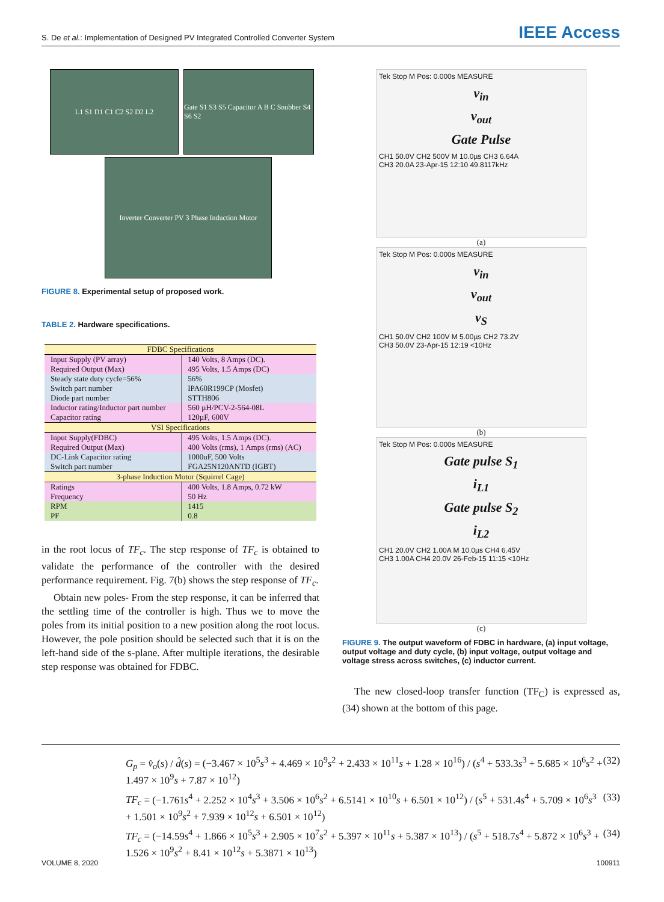S. De et al.: Implementation of Designed PV Integrated Controlled Converter System IEEE Access
L1 S1 D1 C1 C2 S2 D2 L2 Gate S1 S3 S5 Capacitor A B C Snubber S4 S6 S2
Inverter Converter PV 3 Phase Induction Motor
FIGURE 8. Experimental setup of proposed work.
TABLE 2. Hardware specifications.
| FDBC Specifications | |
| --- | --- |
| Input Supply (PV array) Required Output (Max) | 140 Volts, 8 Amps (DC). 495 Volts, 1.5 Amps (DC) |
| Steady state duty cycle=56% Switch part number Diode part number | 56% IPA60R199CP (Mosfet) STTH806 |
| Inductor rating/Inductor part number Capacitor rating | 560 µH/PCV-2-564-08L 120µF, 600V |
| VSI Specifications | |
| Input Supply(FDBC) Required Output (Max) | 495 Volts, 1.5 Amps (DC). 400 Volts (rms), 1 Amps (rms) (AC) |
| DC-Link Capacitor rating Switch part number | 1000uF, 500 Volts FGA25N120ANTD (IGBT) |
| 3-phase Induction Motor (Squirrel Cage) | |
| Ratings Frequency | 400 Volts, 1.8 Amps, 0.72 kW 50 Hz |
| RPM PF | 1415 0.8 |
in the root locus of TF<sub>c</sub>. The step response of TF<sub>c</sub> is obtained to validate the performance of the controller with the desired performance requirement. Fig. 7(b) shows the step response of TF<sub>c</sub>.
Obtain new poles- From the step response, it can be inferred that the settling time of the controller is high. Thus we to move the poles from its initial position to a new position along the root locus. However, the pole position should be selected such that it is on the left-hand side of the s-plane. After multiple iterations, the desirable step response was obtained for FDBC.
Tek Stop M Pos: 0.000s MEASURE
v<sub>in</sub>
v<sub>out</sub>
Gate Pulse
CH1 50.0V CH2 500V M 10.0µs CH3 6.64A
CH3 20.0A 23-Apr-15 12:10 49.8117kHz
(a)
Tek Stop M Pos: 0.000s MEASURE
v<sub>in</sub>
v<sub>out</sub>
v<sub>S</sub>
CH1 50.0V CH2 100V M 5.00µs CH2 73.2V
CH3 50.0V 23-Apr-15 12:19 <10Hz
(b)
Tek Stop M Pos: 0.000s MEASURE
Gate pulse S<sub>1</sub>
i<sub>L1</sub>
Gate pulse S<sub>2</sub>
i<sub>L2</sub>
CH1 20.0V CH2 1.00A M 10.0µs CH4 6.45V
CH3 1.00A CH4 20.0V 26-Feb-15 11:15 <10Hz
(c)
FIGURE 9. The output waveform of FDBC in hardware, (a) input voltage, output voltage and duty cycle, (b) input voltage, output voltage and voltage stress across switches, (c) inductor current.
The new closed-loop transfer function (TF<sub>C</sub>) is expressed as, (34) shown at the bottom of this page.
G<sub>p</sub> = v̂<sub>o</sub>(s) / d̂(s) = (−3.467 × 10<sup>5</sup>s<sup>3</sup> + 4.469 × 10<sup>9</sup>s<sup>2</sup> + 2.433 × 10<sup>11</sup>s + 1.28 × 10<sup>16</sup>) / (s<sup>4</sup> + 533.3s<sup>3</sup> + 5.685 × 10<sup>6</sup>s<sup>2</sup> + 1.497 × 10<sup>9</sup>s + 7.87 × 10<sup>12</sup>) (32)
TF<sub>c</sub> = (−1.761s<sup>4</sup> + 2.252 × 10<sup>4</sup>s<sup>3</sup> + 3.506 × 10<sup>6</sup>s<sup>2</sup> + 6.5141 × 10<sup>10</sup>s + 6.501 × 10<sup>12</sup>) / (s<sup>5</sup> + 531.4s<sup>4</sup> + 5.709 × 10<sup>6</sup>s<sup>3</sup> + 1.501 × 10<sup>9</sup>s<sup>2</sup> + 7.939 × 10<sup>12</sup>s + 6.501 × 10<sup>12</sup>) (33)
TF<sub>c</sub> = (−14.59s<sup>4</sup> + 1.866 × 10<sup>5</sup>s<sup>3</sup> + 2.905 × 10<sup>7</sup>s<sup>2</sup> + 5.397 × 10<sup>11</sup>s + 5.387 × 10<sup>13</sup>) / (s<sup>5</sup> + 518.7s<sup>4</sup> + 5.872 × 10<sup>6</sup>s<sup>3</sup> + 1.526 × 10<sup>9</sup>s<sup>2</sup> + 8.41 × 10<sup>12</sup>s + 5.3871 × 10<sup>13</sup>) (34)
VOLUME 8, 2020 100911